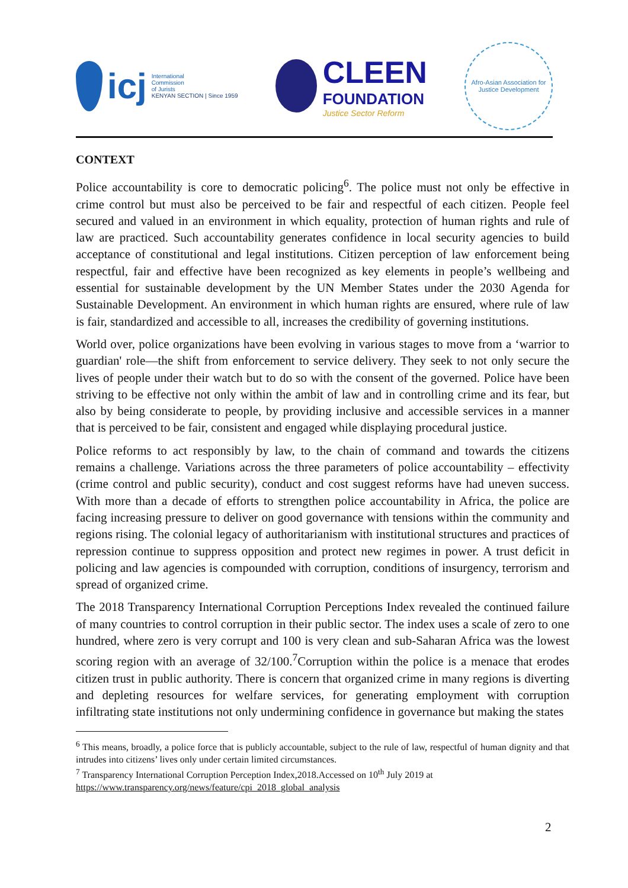icj
International
Commission
of Jurists
KENYAN SECTION | Since 1959
CLEEN
FOUNDATION
Justice Sector Reform
Afro-Asian Association for Justice Development
CONTEXT
Police accountability is core to democratic policing<sup>6</sup>. The police must not only be effective in crime control but must also be perceived to be fair and respectful of each citizen. People feel secured and valued in an environment in which equality, protection of human rights and rule of law are practiced. Such accountability generates confidence in local security agencies to build acceptance of constitutional and legal institutions. Citizen perception of law enforcement being respectful, fair and effective have been recognized as key elements in people’s wellbeing and essential for sustainable development by the UN Member States under the 2030 Agenda for Sustainable Development. An environment in which human rights are ensured, where rule of law is fair, standardized and accessible to all, increases the credibility of governing institutions.
World over, police organizations have been evolving in various stages to move from a ‘warrior to guardian' role—the shift from enforcement to service delivery. They seek to not only secure the lives of people under their watch but to do so with the consent of the governed. Police have been striving to be effective not only within the ambit of law and in controlling crime and its fear, but also by being considerate to people, by providing inclusive and accessible services in a manner that is perceived to be fair, consistent and engaged while displaying procedural justice.
Police reforms to act responsibly by law, to the chain of command and towards the citizens remains a challenge. Variations across the three parameters of police accountability – effectivity (crime control and public security), conduct and cost suggest reforms have had uneven success. With more than a decade of efforts to strengthen police accountability in Africa, the police are facing increasing pressure to deliver on good governance with tensions within the community and regions rising. The colonial legacy of authoritarianism with institutional structures and practices of repression continue to suppress opposition and protect new regimes in power. A trust deficit in policing and law agencies is compounded with corruption, conditions of insurgency, terrorism and spread of organized crime.
The 2018 Transparency International Corruption Perceptions Index revealed the continued failure of many countries to control corruption in their public sector. The index uses a scale of zero to one hundred, where zero is very corrupt and 100 is very clean and sub-Saharan Africa was the lowest scoring region with an average of 32/100.<sup>7</sup>Corruption within the police is a menace that erodes citizen trust in public authority. There is concern that organized crime in many regions is diverting and depleting resources for welfare services, for generating employment with corruption infiltrating state institutions not only undermining confidence in governance but making the states
<sup>6</sup> This means, broadly, a police force that is publicly accountable, subject to the rule of law, respectful of human dignity and that intrudes into citizens’ lives only under certain limited circumstances.
<sup>7</sup> Transparency International Corruption Perception Index,2018.Accessed on 10<sup>th</sup> July 2019 at
https://www.transparency.org/news/feature/cpi_2018_global_analysis
2